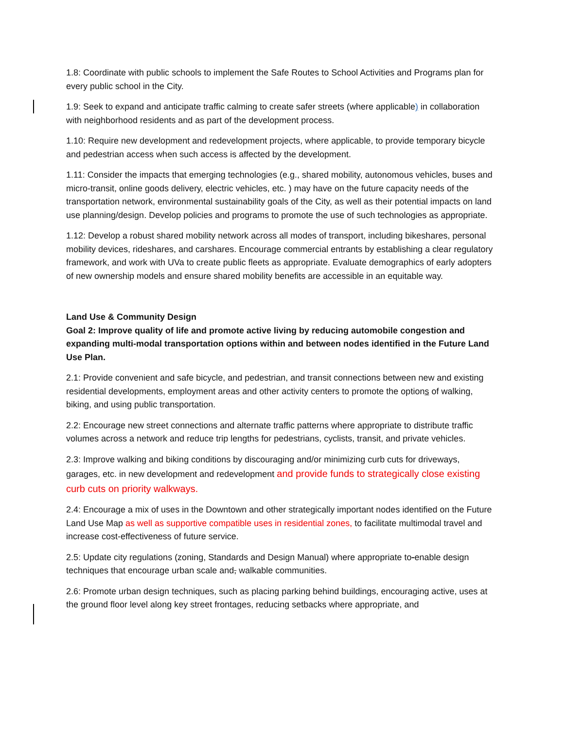1.8: Coordinate with public schools to implement the Safe Routes to School Activities and Programs plan for every public school in the City.
1.9: Seek to expand and anticipate traffic calming to create safer streets (where applicable) in collaboration with neighborhood residents and as part of the development process.
1.10: Require new development and redevelopment projects, where applicable, to provide temporary bicycle and pedestrian access when such access is affected by the development.
1.11: Consider the impacts that emerging technologies (e.g., shared mobility, autonomous vehicles, buses and micro-transit, online goods delivery, electric vehicles, etc. ) may have on the future capacity needs of the transportation network, environmental sustainability goals of the City, as well as their potential impacts on land use planning/design. Develop policies and programs to promote the use of such technologies as appropriate.
1.12: Develop a robust shared mobility network across all modes of transport, including bikeshares, personal mobility devices, rideshares, and carshares. Encourage commercial entrants by establishing a clear regulatory framework, and work with UVa to create public fleets as appropriate. Evaluate demographics of early adopters of new ownership models and ensure shared mobility benefits are accessible in an equitable way.
Land Use & Community Design
Goal 2: Improve quality of life and promote active living by reducing automobile congestion and expanding multi-modal transportation options within and between nodes identified in the Future Land Use Plan.
2.1: Provide convenient and safe bicycle, and pedestrian, and transit connections between new and existing residential developments, employment areas and other activity centers to promote the options of walking, biking, and using public transportation.
2.2: Encourage new street connections and alternate traffic patterns where appropriate to distribute traffic volumes across a network and reduce trip lengths for pedestrians, cyclists, transit, and private vehicles.
2.3: Improve walking and biking conditions by discouraging and/or minimizing curb cuts for driveways, garages, etc. in new development and redevelopment and provide funds to strategically close existing curb cuts on priority walkways.
2.4: Encourage a mix of uses in the Downtown and other strategically important nodes identified on the Future Land Use Map as well as supportive compatible uses in residential zones, to facilitate multimodal travel and increase cost-effectiveness of future service.
2.5: Update city regulations (zoning, Standards and Design Manual) where appropriate to-enable design techniques that encourage urban scale and, walkable communities.
2.6: Promote urban design techniques, such as placing parking behind buildings, encouraging active, uses at the ground floor level along key street frontages, reducing setbacks where appropriate, and